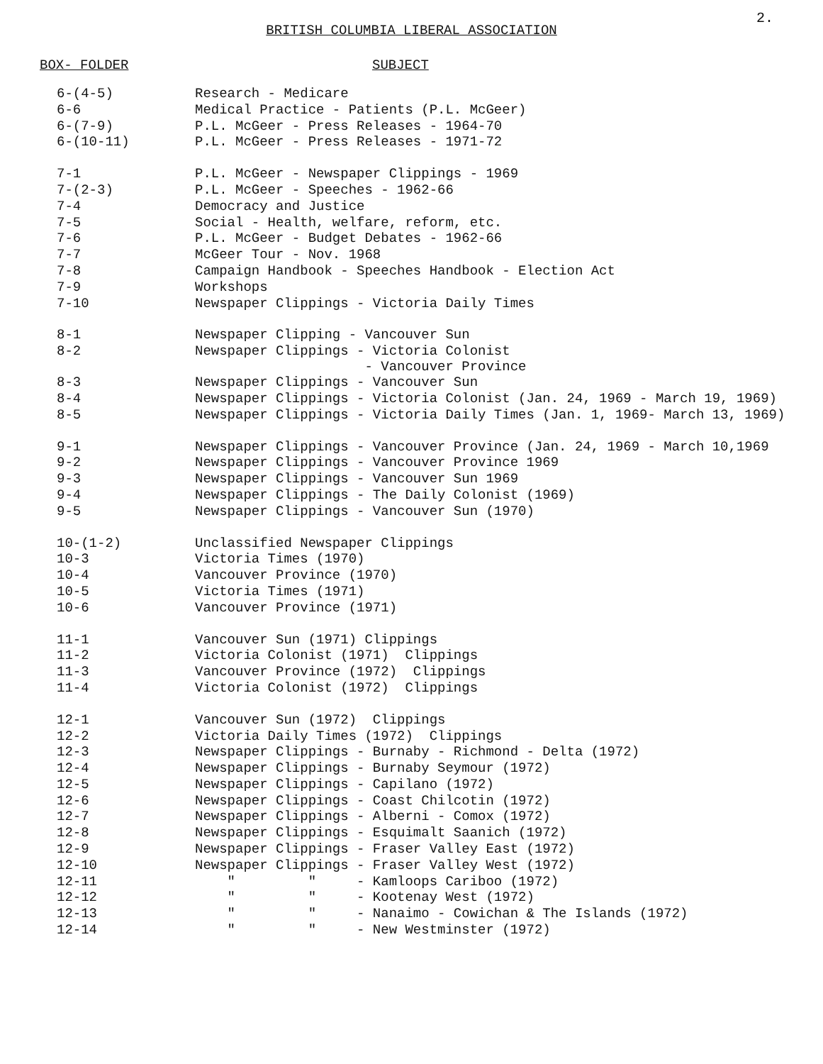2.
BRITISH COLUMBIA LIBERAL ASSOCIATION
| BOX- FOLDER | SUBJECT |
| --- | --- |
| 6-(4-5) | Research - Medicare |
| 6-6 | Medical Practice - Patients (P.L. McGeer) |
| 6-(7-9) | P.L. McGeer - Press Releases - 1964-70 |
| 6-(10-11) | P.L. McGeer - Press Releases - 1971-72 |
| 7-1 | P.L. McGeer - Newspaper Clippings - 1969 |
| 7-(2-3) | P.L. McGeer - Speeches - 1962-66 |
| 7-4 | Democracy and Justice |
| 7-5 | Social - Health, welfare, reform, etc. |
| 7-6 | P.L. McGeer - Budget Debates - 1962-66 |
| 7-7 | McGeer Tour - Nov. 1968 |
| 7-8 | Campaign Handbook - Speeches Handbook - Election Act |
| 7-9 | Workshops |
| 7-10 | Newspaper Clippings - Victoria Daily Times |
| 8-1 | Newspaper Clipping - Vancouver Sun |
| 8-2 | Newspaper Clippings - Victoria Colonist - Vancouver Province |
| 8-3 | Newspaper Clippings - Vancouver Sun |
| 8-4 | Newspaper Clippings - Victoria Colonist (Jan. 24, 1969 - March 19, 1969) |
| 8-5 | Newspaper Clippings - Victoria Daily Times (Jan. 1, 1969- March 13, 1969) |
| 9-1 | Newspaper Clippings - Vancouver Province (Jan. 24, 1969 - March 10,1969 |
| 9-2 | Newspaper Clippings - Vancouver Province 1969 |
| 9-3 | Newspaper Clippings - Vancouver Sun 1969 |
| 9-4 | Newspaper Clippings - The Daily Colonist (1969) |
| 9-5 | Newspaper Clippings - Vancouver Sun (1970) |
| 10-(1-2) | Unclassified Newspaper Clippings |
| 10-3 | Victoria Times (1970) |
| 10-4 | Vancouver Province (1970) |
| 10-5 | Victoria Times (1971) |
| 10-6 | Vancouver Province (1971) |
| 11-1 | Vancouver Sun (1971) Clippings |
| 11-2 | Victoria Colonist (1971) Clippings |
| 11-3 | Vancouver Province (1972) Clippings |
| 11-4 | Victoria Colonist (1972) Clippings |
| 12-1 | Vancouver Sun (1972) Clippings |
| 12-2 | Victoria Daily Times (1972) Clippings |
| 12-3 | Newspaper Clippings - Burnaby - Richmond - Delta (1972) |
| 12-4 | Newspaper Clippings - Burnaby Seymour (1972) |
| 12-5 | Newspaper Clippings - Capilano (1972) |
| 12-6 | Newspaper Clippings - Coast Chilcotin (1972) |
| 12-7 | Newspaper Clippings - Alberni - Comox (1972) |
| 12-8 | Newspaper Clippings - Esquimalt Saanich (1972) |
| 12-9 | Newspaper Clippings - Fraser Valley East (1972) |
| 12-10 | Newspaper Clippings - Fraser Valley West (1972) |
| 12-11 | " " - Kamloops Cariboo (1972) |
| 12-12 | " " - Kootenay West (1972) |
| 12-13 | " " - Nanaimo - Cowichan & The Islands (1972) |
| 12-14 | " " - New Westminster (1972) |